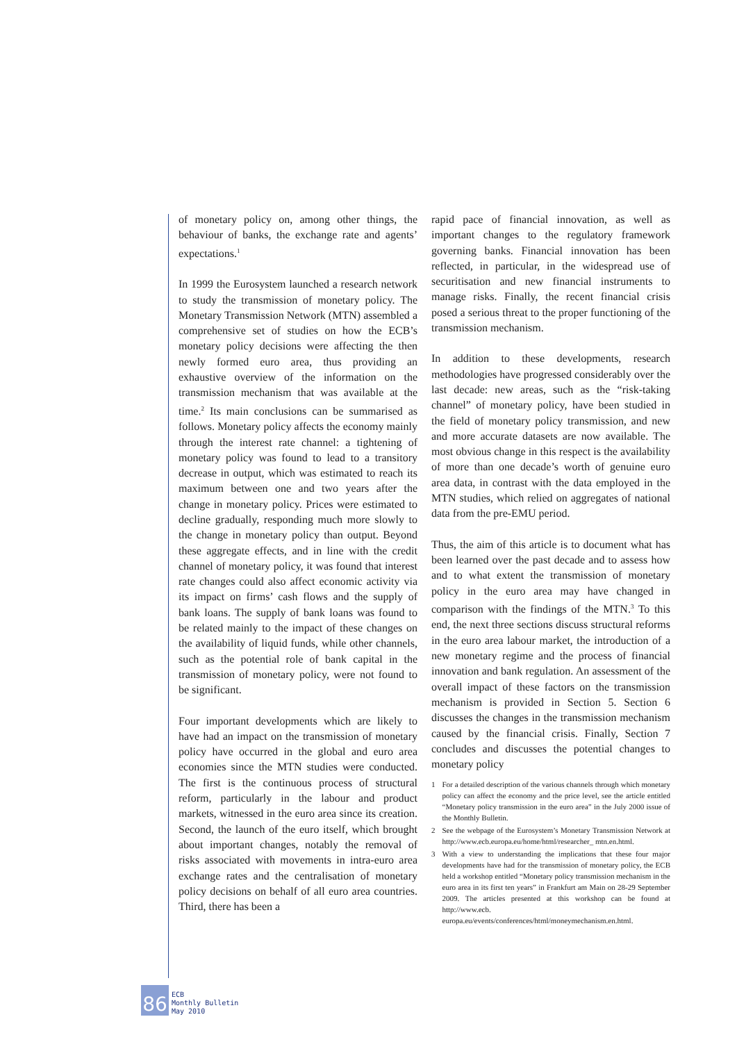of monetary policy on, among other things, the behaviour of banks, the exchange rate and agents’ expectations.<sup>1</sup>
In 1999 the Eurosystem launched a research network to study the transmission of monetary policy. The Monetary Transmission Network (MTN) assembled a comprehensive set of studies on how the ECB’s monetary policy decisions were affecting the then newly formed euro area, thus providing an exhaustive overview of the information on the transmission mechanism that was available at the time.<sup>2</sup> Its main conclusions can be summarised as follows. Monetary policy affects the economy mainly through the interest rate channel: a tightening of monetary policy was found to lead to a transitory decrease in output, which was estimated to reach its maximum between one and two years after the change in monetary policy. Prices were estimated to decline gradually, responding much more slowly to the change in monetary policy than output. Beyond these aggregate effects, and in line with the credit channel of monetary policy, it was found that interest rate changes could also affect economic activity via its impact on firms’ cash flows and the supply of bank loans. The supply of bank loans was found to be related mainly to the impact of these changes on the availability of liquid funds, while other channels, such as the potential role of bank capital in the transmission of monetary policy, were not found to be significant.
Four important developments which are likely to have had an impact on the transmission of monetary policy have occurred in the global and euro area economies since the MTN studies were conducted. The first is the continuous process of structural reform, particularly in the labour and product markets, witnessed in the euro area since its creation. Second, the launch of the euro itself, which brought about important changes, notably the removal of risks associated with movements in intra-euro area exchange rates and the centralisation of monetary policy decisions on behalf of all euro area countries. Third, there has been a
rapid pace of financial innovation, as well as important changes to the regulatory framework governing banks. Financial innovation has been reflected, in particular, in the widespread use of securitisation and new financial instruments to manage risks. Finally, the recent financial crisis posed a serious threat to the proper functioning of the transmission mechanism.
In addition to these developments, research methodologies have progressed considerably over the last decade: new areas, such as the “risk-taking channel” of monetary policy, have been studied in the field of monetary policy transmission, and new and more accurate datasets are now available. The most obvious change in this respect is the availability of more than one decade’s worth of genuine euro area data, in contrast with the data employed in the MTN studies, which relied on aggregates of national data from the pre-EMU period.
Thus, the aim of this article is to document what has been learned over the past decade and to assess how and to what extent the transmission of monetary policy in the euro area may have changed in comparison with the findings of the MTN.<sup>3</sup> To this end, the next three sections discuss structural reforms in the euro area labour market, the introduction of a new monetary regime and the process of financial innovation and bank regulation. An assessment of the overall impact of these factors on the transmission mechanism is provided in Section 5. Section 6 discusses the changes in the transmission mechanism caused by the financial crisis. Finally, Section 7 concludes and discusses the potential changes to monetary policy
1 For a detailed description of the various channels through which monetary policy can affect the economy and the price level, see the article entitled “Monetary policy transmission in the euro area” in the July 2000 issue of the Monthly Bulletin.
2 See the webpage of the Eurosystem’s Monetary Transmission Network at http://www.ecb.europa.eu/home/html/researcher_ mtn.en.html.
3 With a view to understanding the implications that these four major developments have had for the transmission of monetary policy, the ECB held a workshop entitled “Monetary policy transmission mechanism in the euro area in its first ten years” in Frankfurt am Main on 28-29 September 2009. The articles presented at this workshop can be found at http://www.ecb. europa.eu/events/conferences/html/moneymechanism.en.html.
86
ECB
Monthly Bulletin
May 2010